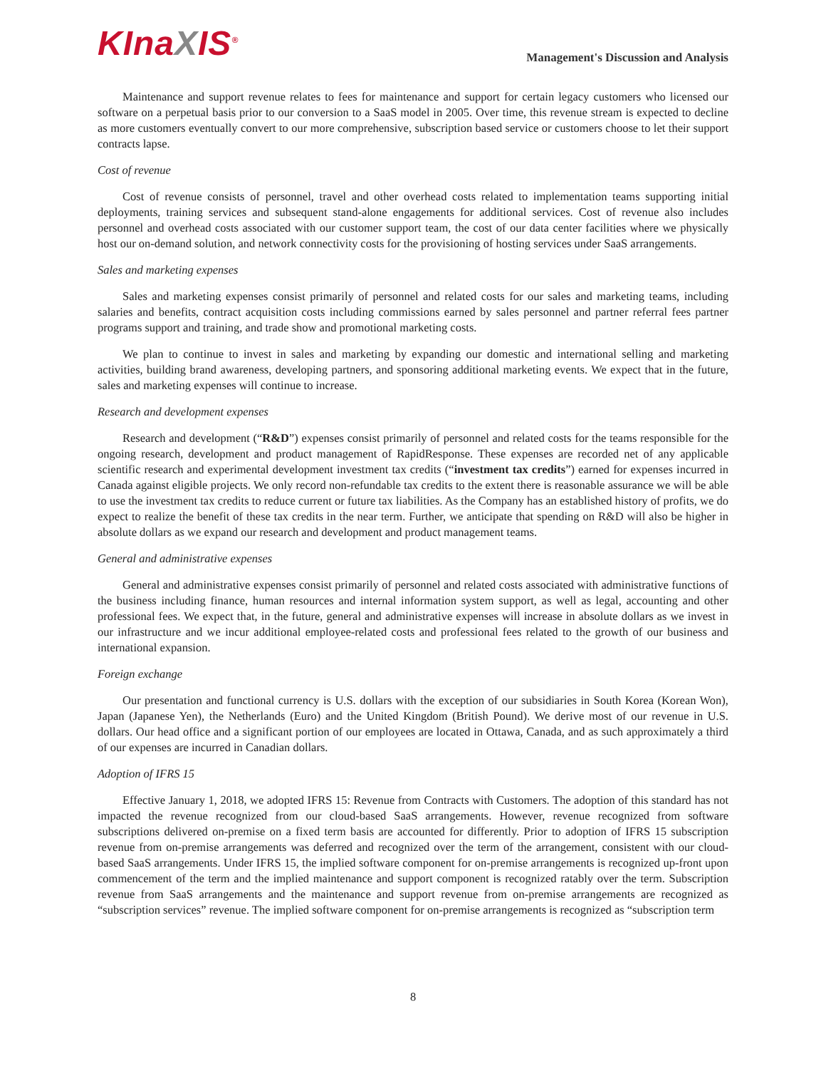KInaXIS<sup>®</sup>
Management's Discussion and Analysis
Maintenance and support revenue relates to fees for maintenance and support for certain legacy customers who licensed our software on a perpetual basis prior to our conversion to a SaaS model in 2005. Over time, this revenue stream is expected to decline as more customers eventually convert to our more comprehensive, subscription based service or customers choose to let their support contracts lapse.
Cost of revenue
Cost of revenue consists of personnel, travel and other overhead costs related to implementation teams supporting initial deployments, training services and subsequent stand-alone engagements for additional services. Cost of revenue also includes personnel and overhead costs associated with our customer support team, the cost of our data center facilities where we physically host our on-demand solution, and network connectivity costs for the provisioning of hosting services under SaaS arrangements.
Sales and marketing expenses
Sales and marketing expenses consist primarily of personnel and related costs for our sales and marketing teams, including salaries and benefits, contract acquisition costs including commissions earned by sales personnel and partner referral fees partner programs support and training, and trade show and promotional marketing costs.
We plan to continue to invest in sales and marketing by expanding our domestic and international selling and marketing activities, building brand awareness, developing partners, and sponsoring additional marketing events. We expect that in the future, sales and marketing expenses will continue to increase.
Research and development expenses
Research and development (“R&D”) expenses consist primarily of personnel and related costs for the teams responsible for the ongoing research, development and product management of RapidResponse. These expenses are recorded net of any applicable scientific research and experimental development investment tax credits (“investment tax credits”) earned for expenses incurred in Canada against eligible projects. We only record non-refundable tax credits to the extent there is reasonable assurance we will be able to use the investment tax credits to reduce current or future tax liabilities. As the Company has an established history of profits, we do expect to realize the benefit of these tax credits in the near term. Further, we anticipate that spending on R&D will also be higher in absolute dollars as we expand our research and development and product management teams.
General and administrative expenses
General and administrative expenses consist primarily of personnel and related costs associated with administrative functions of the business including finance, human resources and internal information system support, as well as legal, accounting and other professional fees. We expect that, in the future, general and administrative expenses will increase in absolute dollars as we invest in our infrastructure and we incur additional employee-related costs and professional fees related to the growth of our business and international expansion.
Foreign exchange
Our presentation and functional currency is U.S. dollars with the exception of our subsidiaries in South Korea (Korean Won), Japan (Japanese Yen), the Netherlands (Euro) and the United Kingdom (British Pound). We derive most of our revenue in U.S. dollars. Our head office and a significant portion of our employees are located in Ottawa, Canada, and as such approximately a third of our expenses are incurred in Canadian dollars.
Adoption of IFRS 15
Effective January 1, 2018, we adopted IFRS 15: Revenue from Contracts with Customers. The adoption of this standard has not impacted the revenue recognized from our cloud-based SaaS arrangements. However, revenue recognized from software subscriptions delivered on-premise on a fixed term basis are accounted for differently. Prior to adoption of IFRS 15 subscription revenue from on-premise arrangements was deferred and recognized over the term of the arrangement, consistent with our cloud-based SaaS arrangements. Under IFRS 15, the implied software component for on-premise arrangements is recognized up-front upon commencement of the term and the implied maintenance and support component is recognized ratably over the term. Subscription revenue from SaaS arrangements and the maintenance and support revenue from on-premise arrangements are recognized as “subscription services” revenue. The implied software component for on-premise arrangements is recognized as “subscription term
8